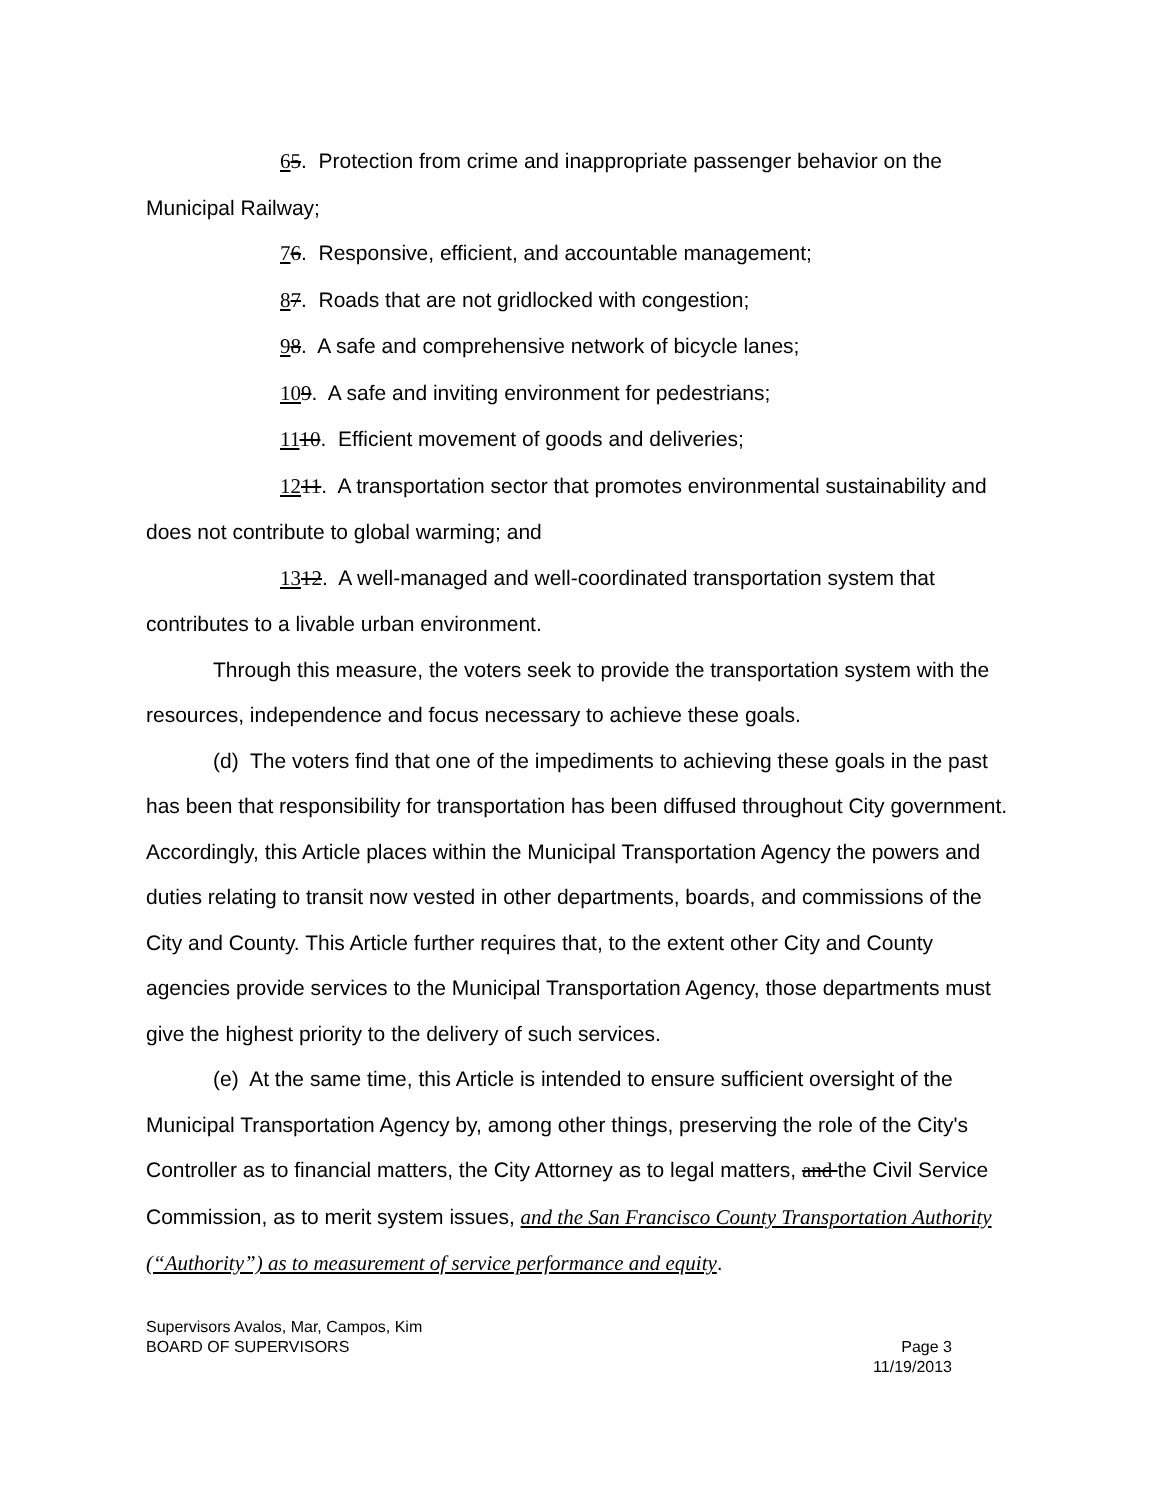65. Protection from crime and inappropriate passenger behavior on the Municipal Railway;
76. Responsive, efficient, and accountable management;
87. Roads that are not gridlocked with congestion;
98. A safe and comprehensive network of bicycle lanes;
109. A safe and inviting environment for pedestrians;
1110. Efficient movement of goods and deliveries;
1211. A transportation sector that promotes environmental sustainability and does not contribute to global warming; and
1312. A well-managed and well-coordinated transportation system that contributes to a livable urban environment.
Through this measure, the voters seek to provide the transportation system with the resources, independence and focus necessary to achieve these goals.
(d) The voters find that one of the impediments to achieving these goals in the past has been that responsibility for transportation has been diffused throughout City government. Accordingly, this Article places within the Municipal Transportation Agency the powers and duties relating to transit now vested in other departments, boards, and commissions of the City and County. This Article further requires that, to the extent other City and County agencies provide services to the Municipal Transportation Agency, those departments must give the highest priority to the delivery of such services.
(e) At the same time, this Article is intended to ensure sufficient oversight of the Municipal Transportation Agency by, among other things, preserving the role of the City's Controller as to financial matters, the City Attorney as to legal matters, and the Civil Service Commission, as to merit system issues, and the San Francisco County Transportation Authority (“Authority”) as to measurement of service performance and equity.
Supervisors Avalos, Mar, Campos, Kim
BOARD OF SUPERVISORS
Page 3
11/19/2013